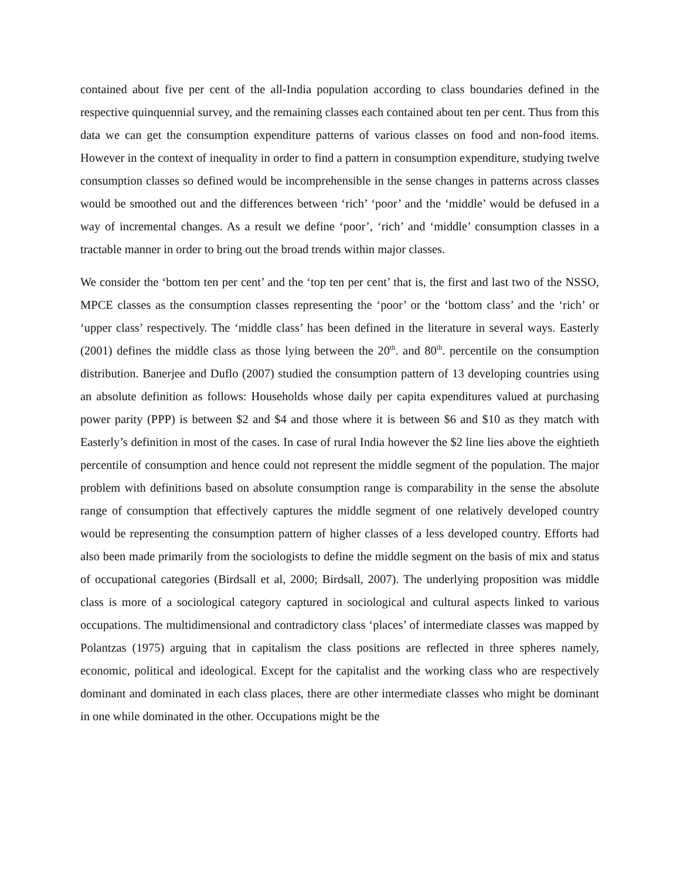contained about five per cent of the all-India population according to class boundaries defined in the respective quinquennial survey, and the remaining classes each contained about ten per cent. Thus from this data we can get the consumption expenditure patterns of various classes on food and non-food items. However in the context of inequality in order to find a pattern in consumption expenditure, studying twelve consumption classes so defined would be incomprehensible in the sense changes in patterns across classes would be smoothed out and the differences between ‘rich’ ‘poor’ and the ‘middle’ would be defused in a way of incremental changes. As a result we define ‘poor’, ‘rich’ and ‘middle’ consumption classes in a tractable manner in order to bring out the broad trends within major classes.
We consider the ‘bottom ten per cent’ and the ‘top ten per cent’ that is, the first and last two of the NSSO, MPCE classes as the consumption classes representing the ‘poor’ or the ‘bottom class’ and the ‘rich’ or ‘upper class’ respectively. The ‘middle class’ has been defined in the literature in several ways. Easterly (2001) defines the middle class as those lying between the 20<sup>th</sup>. and 80<sup>th</sup>. percentile on the consumption distribution. Banerjee and Duflo (2007) studied the consumption pattern of 13 developing countries using an absolute definition as follows: Households whose daily per capita expenditures valued at purchasing power parity (PPP) is between $2 and $4 and those where it is between $6 and $10 as they match with Easterly’s definition in most of the cases. In case of rural India however the $2 line lies above the eightieth percentile of consumption and hence could not represent the middle segment of the population. The major problem with definitions based on absolute consumption range is comparability in the sense the absolute range of consumption that effectively captures the middle segment of one relatively developed country would be representing the consumption pattern of higher classes of a less developed country. Efforts had also been made primarily from the sociologists to define the middle segment on the basis of mix and status of occupational categories (Birdsall et al, 2000; Birdsall, 2007). The underlying proposition was middle class is more of a sociological category captured in sociological and cultural aspects linked to various occupations. The multidimensional and contradictory class ‘places’ of intermediate classes was mapped by Polantzas (1975) arguing that in capitalism the class positions are reflected in three spheres namely, economic, political and ideological. Except for the capitalist and the working class who are respectively dominant and dominated in each class places, there are other intermediate classes who might be dominant in one while dominated in the other. Occupations might be the